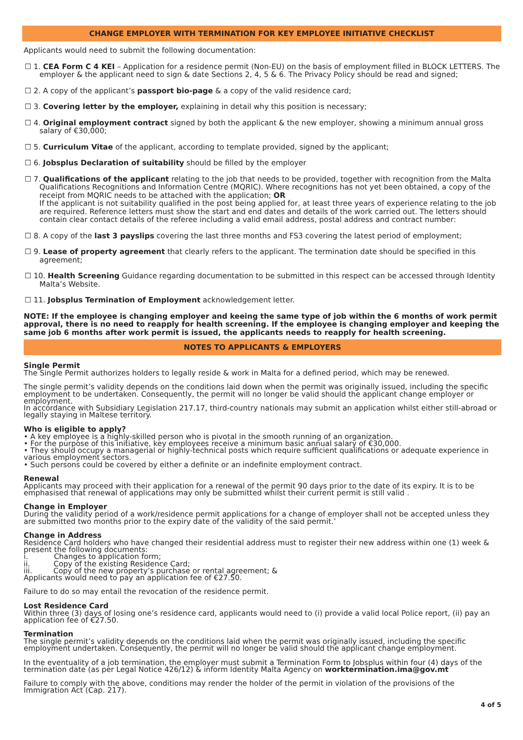CHANGE EMPLOYER WITH TERMINATION FOR KEY EMPLOYEE INITIATIVE CHECKLIST
Applicants would need to submit the following documentation:
☐ 1. CEA Form C 4 KEI – Application for a residence permit (Non-EU) on the basis of employment filled in BLOCK LETTERS. The employer & the applicant need to sign & date Sections 2, 4, 5 & 6. The Privacy Policy should be read and signed;
☐ 2. A copy of the applicant’s passport bio-page & a copy of the valid residence card;
☐ 3. Covering letter by the employer, explaining in detail why this position is necessary;
☐ 4. Original employment contract signed by both the applicant & the new employer, showing a minimum annual gross salary of €30,000;
☐ 5. Curriculum Vitae of the applicant, according to template provided, signed by the applicant;
☐ 6. Jobsplus Declaration of suitability should be filled by the employer
☐ 7. Qualifications of the applicant relating to the job that needs to be provided, together with recognition from the Malta Qualifications Recognitions and Information Centre (MQRIC). Where recognitions has not yet been obtained, a copy of the receipt from MQRIC needs to be attached with the application; OR
If the applicant is not suitability qualified in the post being applied for, at least three years of experience relating to the job are required. Reference letters must show the start and end dates and details of the work carried out. The letters should contain clear contact details of the referee including a valid email address, postal address and contract number:
☐ 8. A copy of the last 3 payslips covering the last three months and FS3 covering the latest period of employment;
☐ 9. Lease of property agreement that clearly refers to the applicant. The termination date should be specified in this agreement;
☐ 10. Health Screening Guidance regarding documentation to be submitted in this respect can be accessed through Identity Malta’s Website.
☐ 11. Jobsplus Termination of Employment acknowledgement letter.
NOTE: If the employee is changing employer and keeing the same type of job within the 6 months of work permit approval, there is no need to reapply for health screening. If the employee is changing employer and keeping the same job 6 months after work permit is issued, the applicants needs to reapply for health screening.
NOTES TO APPLICANTS & EMPLOYERS
Single Permit
The Single Permit authorizes holders to legally reside & work in Malta for a defined period, which may be renewed.
The single permit’s validity depends on the conditions laid down when the permit was originally issued, including the specific employment to be undertaken. Consequently, the permit will no longer be valid should the applicant change employer or employment.
In accordance with Subsidiary Legislation 217.17, third-country nationals may submit an application whilst either still-abroad or legally staying in Maltese territory.
Who is eligible to apply?
• A key employee is a highly-skilled person who is pivotal in the smooth running of an organization.
• For the purpose of this initiative, key employees receive a minimum basic annual salary of €30,000.
• They should occupy a managerial or highly-technical posts which require sufficient qualifications or adequate experience in various employment sectors.
• Such persons could be covered by either a definite or an indefinite employment contract.
Renewal
Applicants may proceed with their application for a renewal of the permit 90 days prior to the date of its expiry. It is to be emphasised that renewal of applications may only be submitted whilst their current permit is still valid .
Change in Employer
During the validity period of a work/residence permit applications for a change of employer shall not be accepted unless they are submitted two months prior to the expiry date of the validity of the said permit.’
Change in Address
Residence Card holders who have changed their residential address must to register their new address within one (1) week & present the following documents:
i. Changes to application form;
ii. Copy of the existing Residence Card;
iii. Copy of the new property’s purchase or rental agreement; &
Applicants would need to pay an application fee of €27.50.
Failure to do so may entail the revocation of the residence permit.
Lost Residence Card
Within three (3) days of losing one’s residence card, applicants would need to (i) provide a valid local Police report, (ii) pay an application fee of €27.50.
Termination
The single permit’s validity depends on the conditions laid when the permit was originally issued, including the specific employment undertaken. Consequently, the permit will no longer be valid should the applicant change employment.
In the eventuality of a job termination, the employer must submit a Termination Form to Jobsplus within four (4) days of the termination date (as per Legal Notice 426/12) & inform Identity Malta Agency on worktermination.ima@gov.mt
Failure to comply with the above, conditions may render the holder of the permit in violation of the provisions of the Immigration Act (Cap. 217).
4 of 5